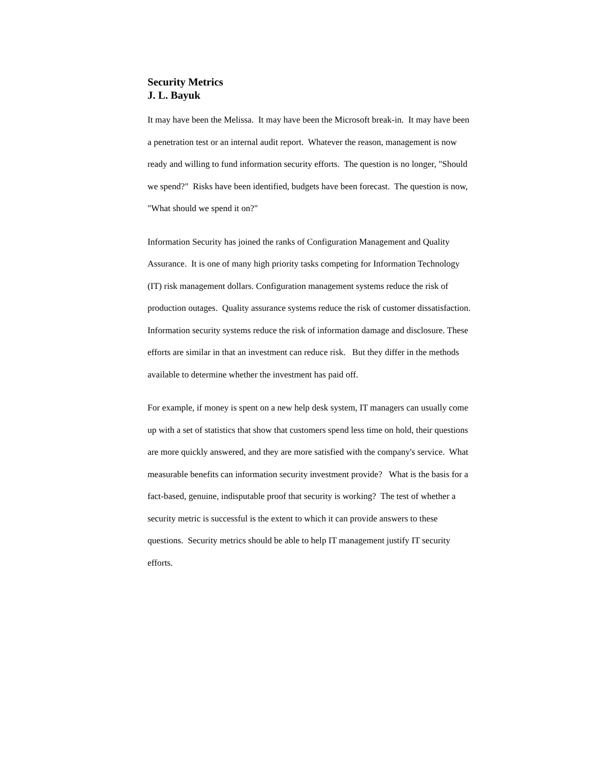Security Metrics
J. L. Bayuk
It may have been the Melissa. It may have been the Microsoft break-in. It may have been a penetration test or an internal audit report. Whatever the reason, management is now ready and willing to fund information security efforts. The question is no longer, "Should we spend?" Risks have been identified, budgets have been forecast. The question is now, "What should we spend it on?"
Information Security has joined the ranks of Configuration Management and Quality Assurance. It is one of many high priority tasks competing for Information Technology (IT) risk management dollars. Configuration management systems reduce the risk of production outages. Quality assurance systems reduce the risk of customer dissatisfaction. Information security systems reduce the risk of information damage and disclosure. These efforts are similar in that an investment can reduce risk. But they differ in the methods available to determine whether the investment has paid off.
For example, if money is spent on a new help desk system, IT managers can usually come up with a set of statistics that show that customers spend less time on hold, their questions are more quickly answered, and they are more satisfied with the company's service. What measurable benefits can information security investment provide? What is the basis for a fact-based, genuine, indisputable proof that security is working? The test of whether a security metric is successful is the extent to which it can provide answers to these questions. Security metrics should be able to help IT management justify IT security efforts.